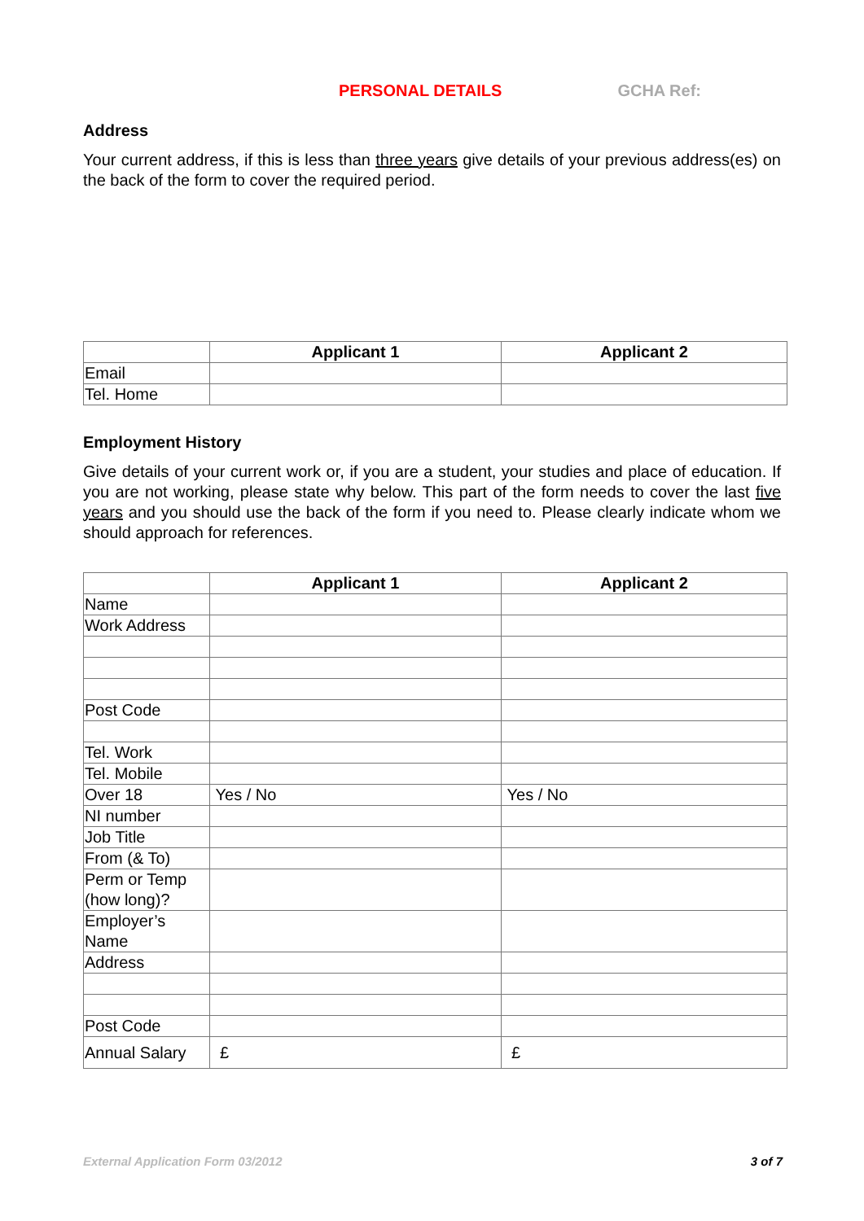PERSONAL DETAILS GCHA Ref:
Address
Your current address, if this is less than three years give details of your previous address(es) on the back of the form to cover the required period.
| | Applicant 1 | Applicant 2 |
| Email | | |
| Tel. Home | | |
Employment History
Give details of your current work or, if you are a student, your studies and place of education. If you are not working, please state why below. This part of the form needs to cover the last five years and you should use the back of the form if you need to. Please clearly indicate whom we should approach for references.
| | Applicant 1 | Applicant 2 |
| Name | | |
| Work Address | | |
| Post Code | | |
| Tel. Work | | |
| Tel. Mobile | | |
| Over 18 | Yes / No | Yes / No |
| NI number | | |
| Job Title | | |
| From (& To) | | |
| Perm or Temp (how long)? | | |
| Employer’s Name | | |
| Address | | |
| Post Code | | |
| Annual Salary | £ | £ |
External Application Form 03/2012 3 of 7